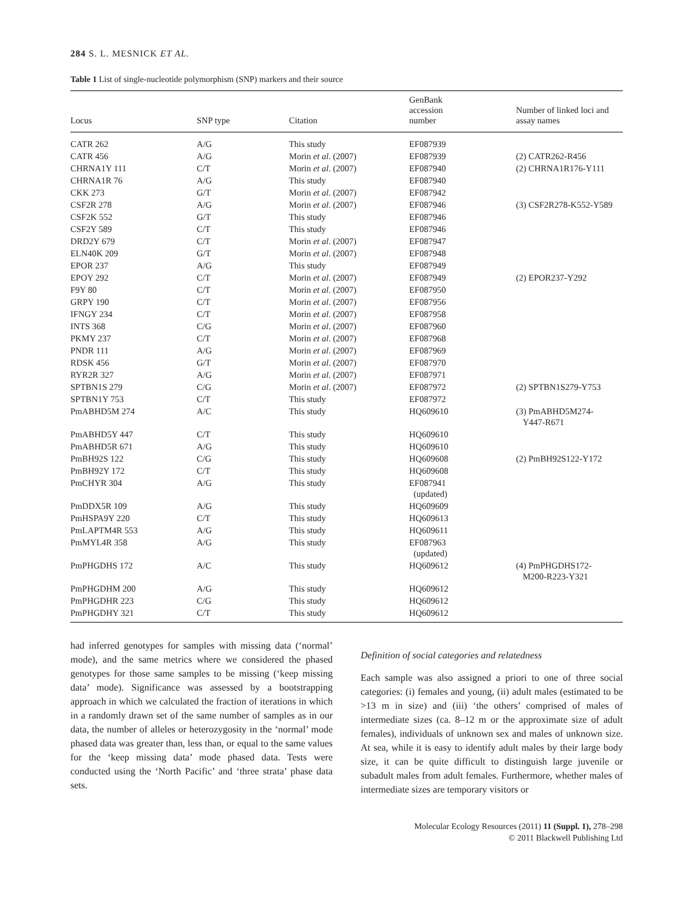284 S. L. MESNICK ET AL.
Table 1 List of single-nucleotide polymorphism (SNP) markers and their source
| Locus | SNP type | Citation | GenBank accession number | Number of linked loci and assay names |
| --- | --- | --- | --- | --- |
| CATR 262 | A/G | This study | EF087939 | |
| CATR 456 | A/G | Morin et al . (2007) | EF087939 | (2) CATR262-R456 |
| CHRNA1Y 111 | C/T | Morin et al . (2007) | EF087940 | (2) CHRNA1R176-Y111 |
| CHRNA1R 76 | A/G | This study | EF087940 | |
| CKK 273 | G/T | Morin et al . (2007) | EF087942 | |
| CSF2R 278 | A/G | Morin et al . (2007) | EF087946 | (3) CSF2R278-K552-Y589 |
| CSF2K 552 | G/T | This study | EF087946 | |
| CSF2Y 589 | C/T | This study | EF087946 | |
| DRD2Y 679 | C/T | Morin et al . (2007) | EF087947 | |
| ELN40K 209 | G/T | Morin et al . (2007) | EF087948 | |
| EPOR 237 | A/G | This study | EF087949 | |
| EPOY 292 | C/T | Morin et al . (2007) | EF087949 | (2) EPOR237-Y292 |
| F9Y 80 | C/T | Morin et al . (2007) | EF087950 | |
| GRPY 190 | C/T | Morin et al . (2007) | EF087956 | |
| IFNGY 234 | C/T | Morin et al . (2007) | EF087958 | |
| INTS 368 | C/G | Morin et al . (2007) | EF087960 | |
| PKMY 237 | C/T | Morin et al . (2007) | EF087968 | |
| PNDR 111 | A/G | Morin et al . (2007) | EF087969 | |
| RDSK 456 | G/T | Morin et al . (2007) | EF087970 | |
| RYR2R 327 | A/G | Morin et al . (2007) | EF087971 | |
| SPTBN1S 279 | C/G | Morin et al . (2007) | EF087972 | (2) SPTBN1S279-Y753 |
| SPTBN1Y 753 | C/T | This study | EF087972 | |
| PmABHD5M 274 | A/C | This study | HQ609610 | (3) PmABHD5M274- Y447-R671 |
| PmABHD5Y 447 | C/T | This study | HQ609610 | |
| PmABHD5R 671 | A/G | This study | HQ609610 | |
| PmBH92S 122 | C/G | This study | HQ609608 | (2) PmBH92S122-Y172 |
| PmBH92Y 172 | C/T | This study | HQ609608 | |
| PmCHYR 304 | A/G | This study | EF087941 (updated) | |
| PmDDX5R 109 | A/G | This study | HQ609609 | |
| PmHSPA9Y 220 | C/T | This study | HQ609613 | |
| PmLAPTM4R 553 | A/G | This study | HQ609611 | |
| PmMYL4R 358 | A/G | This study | EF087963 (updated) | |
| PmPHGDHS 172 | A/C | This study | HQ609612 | (4) PmPHGDHS172- M200-R223-Y321 |
| PmPHGDHM 200 | A/G | This study | HQ609612 | |
| PmPHGDHR 223 | C/G | This study | HQ609612 | |
| PmPHGDHY 321 | C/T | This study | HQ609612 | |
had inferred genotypes for samples with missing data (‘normal’ mode), and the same metrics where we considered the phased genotypes for those same samples to be missing (‘keep missing data’ mode). Significance was assessed by a bootstrapping approach in which we calculated the fraction of iterations in which in a randomly drawn set of the same number of samples as in our data, the number of alleles or heterozygosity in the ‘normal’ mode phased data was greater than, less than, or equal to the same values for the ‘keep missing data’ mode phased data. Tests were conducted using the ‘North Pacific’ and ‘three strata’ phase data sets.
Definition of social categories and relatedness
Each sample was also assigned a priori to one of three social categories: (i) females and young, (ii) adult males (estimated to be >13 m in size) and (iii) ‘the others’ comprised of males of intermediate sizes (ca. 8–12 m or the approximate size of adult females), individuals of unknown sex and males of unknown size. At sea, while it is easy to identify adult males by their large body size, it can be quite difficult to distinguish large juvenile or subadult males from adult females. Furthermore, whether males of intermediate sizes are temporary visitors or
Molecular Ecology Resources (2011) 11 (Suppl. 1), 278–298
© 2011 Blackwell Publishing Ltd